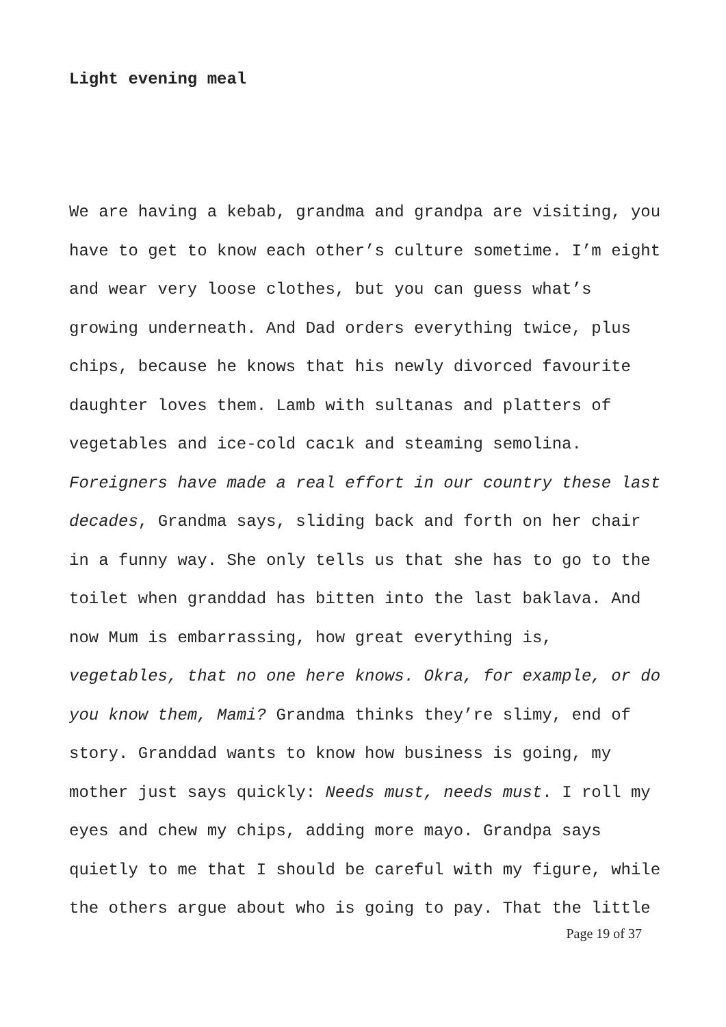Light evening meal
We are having a kebab, grandma and grandpa are visiting, you have to get to know each other’s culture sometime. I’m eight and wear very loose clothes, but you can guess what’s growing underneath. And Dad orders everything twice, plus chips, because he knows that his newly divorced favourite daughter loves them. Lamb with sultanas and platters of vegetables and ice-cold cacık and steaming semolina. Foreigners have made a real effort in our country these last decades, Grandma says, sliding back and forth on her chair in a funny way. She only tells us that she has to go to the toilet when granddad has bitten into the last baklava. And now Mum is embarrassing, how great everything is, vegetables, that no one here knows. Okra, for example, or do you know them, Mami? Grandma thinks they’re slimy, end of story. Granddad wants to know how business is going, my mother just says quickly: Needs must, needs must. I roll my eyes and chew my chips, adding more mayo. Grandpa says quietly to me that I should be careful with my figure, while the others argue about who is going to pay. That the little
Page 19 of 37